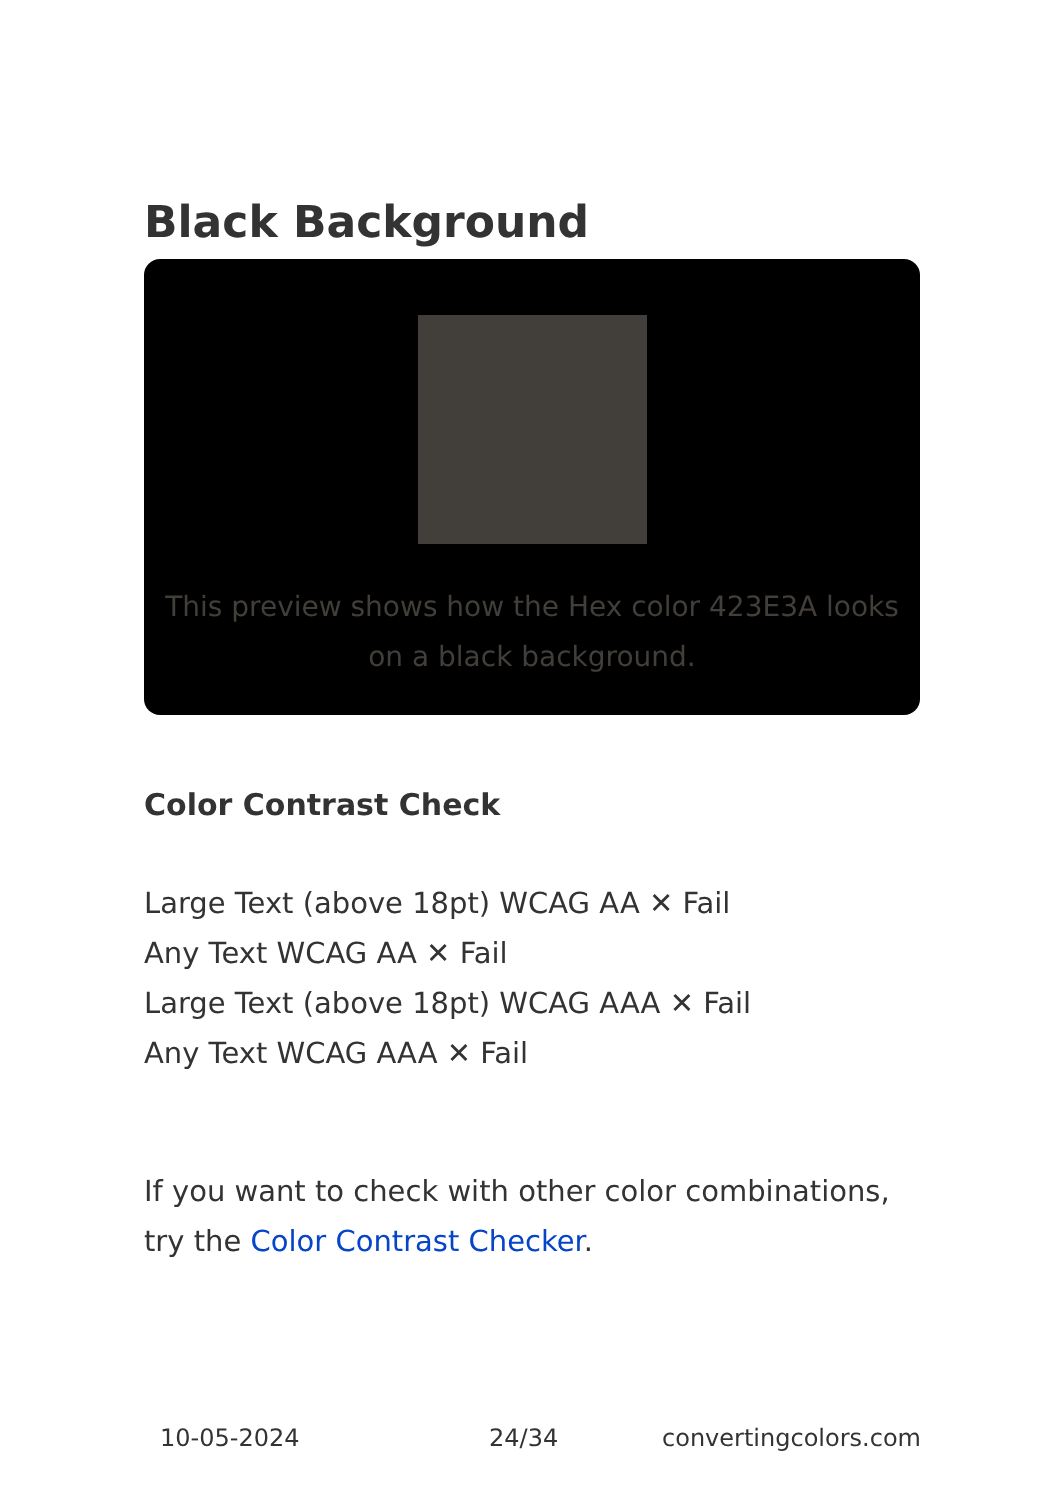Black Background
This preview shows how the Hex color 423E3A looks on a black background.
Color Contrast Check
Large Text (above 18pt) WCAG AA ✕ Fail
Any Text WCAG AA ✕ Fail
Large Text (above 18pt) WCAG AAA ✕ Fail
Any Text WCAG AAA ✕ Fail
If you want to check with other color combinations, try the Color Contrast Checker.
10-05-2024 24/34 convertingcolors.com